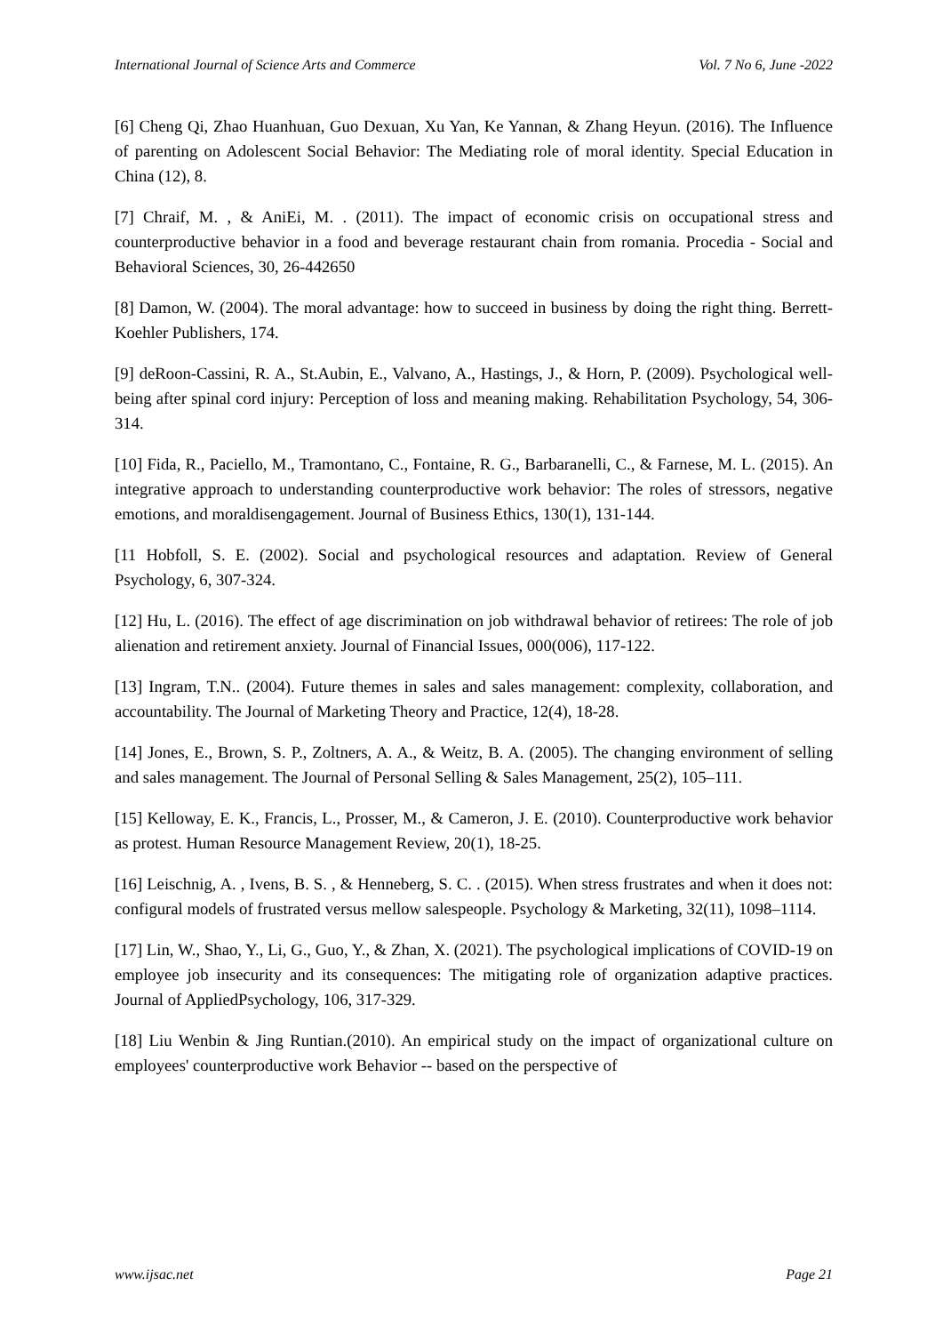International Journal of Science Arts and Commerce Vol. 7 No 6, June -2022
[6] Cheng Qi, Zhao Huanhuan, Guo Dexuan, Xu Yan, Ke Yannan, & Zhang Heyun. (2016). The Influence of parenting on Adolescent Social Behavior: The Mediating role of moral identity. Special Education in China (12), 8.
[7] Chraif, M. , & AniEi, M. . (2011). The impact of economic crisis on occupational stress and counterproductive behavior in a food and beverage restaurant chain from romania. Procedia - Social and Behavioral Sciences, 30, 26-442650
[8] Damon, W. (2004). The moral advantage: how to succeed in business by doing the right thing. Berrett-Koehler Publishers, 174.
[9] deRoon-Cassini, R. A., St.Aubin, E., Valvano, A., Hastings, J., & Horn, P. (2009). Psychological well-being after spinal cord injury: Perception of loss and meaning making. Rehabilitation Psychology, 54, 306-314.
[10] Fida, R., Paciello, M., Tramontano, C., Fontaine, R. G., Barbaranelli, C., & Farnese, M. L. (2015). An integrative approach to understanding counterproductive work behavior: The roles of stressors, negative emotions, and moraldisengagement. Journal of Business Ethics, 130(1), 131-144.
[11 Hobfoll, S. E. (2002). Social and psychological resources and adaptation. Review of General Psychology, 6, 307-324.
[12] Hu, L. (2016). The effect of age discrimination on job withdrawal behavior of retirees: The role of job alienation and retirement anxiety. Journal of Financial Issues, 000(006), 117-122.
[13] Ingram, T.N.. (2004). Future themes in sales and sales management: complexity, collaboration, and accountability. The Journal of Marketing Theory and Practice, 12(4), 18-28.
[14] Jones, E., Brown, S. P., Zoltners, A. A., & Weitz, B. A. (2005). The changing environment of selling and sales management. The Journal of Personal Selling & Sales Management, 25(2), 105–111.
[15] Kelloway, E. K., Francis, L., Prosser, M., & Cameron, J. E. (2010). Counterproductive work behavior as protest. Human Resource Management Review, 20(1), 18-25.
[16] Leischnig, A. , Ivens, B. S. , & Henneberg, S. C. . (2015). When stress frustrates and when it does not: configural models of frustrated versus mellow salespeople. Psychology & Marketing, 32(11), 1098–1114.
[17] Lin, W., Shao, Y., Li, G., Guo, Y., & Zhan, X. (2021). The psychological implications of COVID-19 on employee job insecurity and its consequences: The mitigating role of organization adaptive practices. Journal of AppliedPsychology, 106, 317-329.
[18] Liu Wenbin & Jing Runtian.(2010). An empirical study on the impact of organizational culture on employees' counterproductive work Behavior -- based on the perspective of
www.ijsac.net Page 21